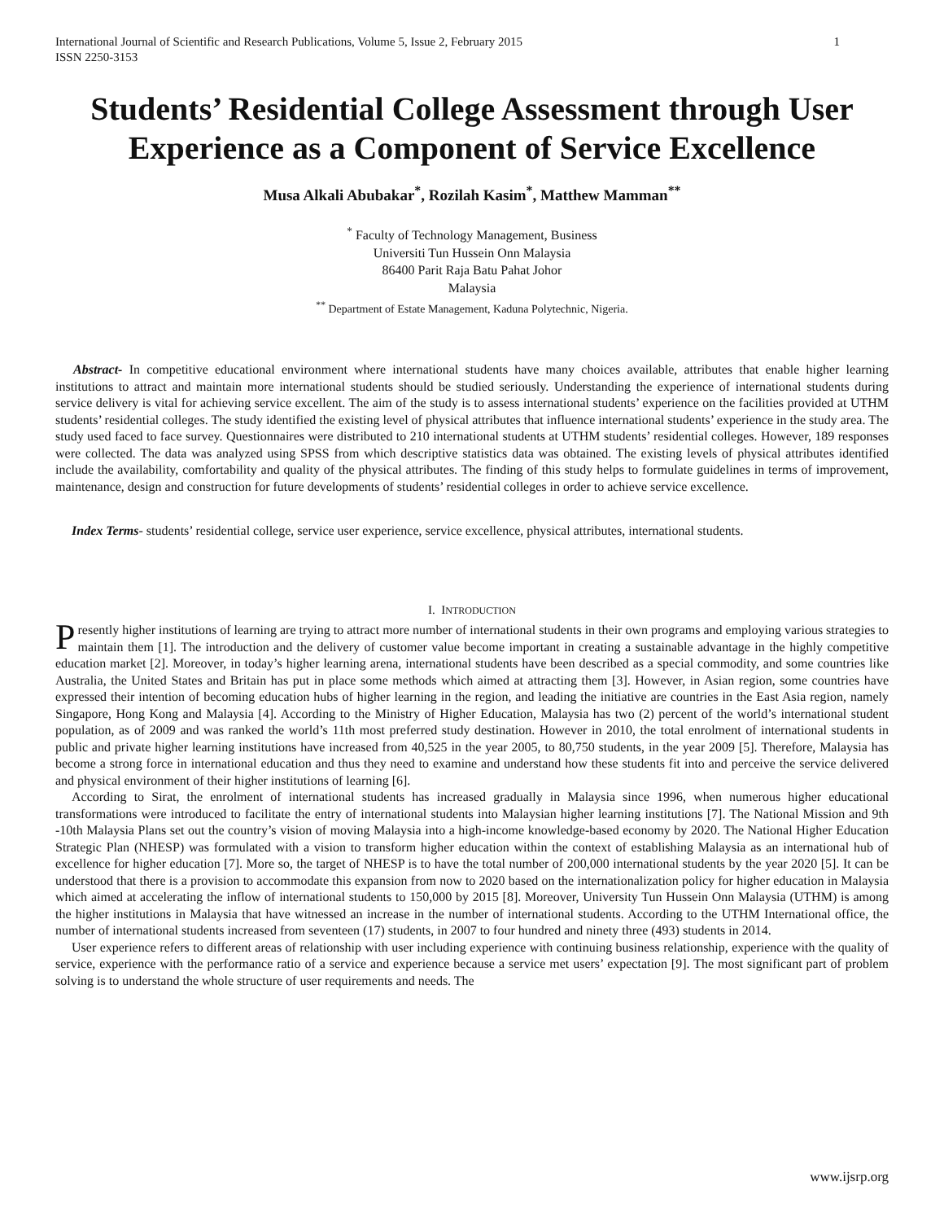International Journal of Scientific and Research Publications, Volume 5, Issue 2, February 2015
ISSN 2250-3153 1
Students’ Residential College Assessment through User Experience as a Component of Service Excellence
Musa Alkali Abubakar<sup>*</sup>, Rozilah Kasim<sup>*</sup>, Matthew Mamman<sup>**</sup>
<sup>*</sup> Faculty of Technology Management, Business
Universiti Tun Hussein Onn Malaysia
86400 Parit Raja Batu Pahat Johor
Malaysia
<sup>**</sup> Department of Estate Management, Kaduna Polytechnic, Nigeria.
Abstract- In competitive educational environment where international students have many choices available, attributes that enable higher learning institutions to attract and maintain more international students should be studied seriously. Understanding the experience of international students during service delivery is vital for achieving service excellent. The aim of the study is to assess international students’ experience on the facilities provided at UTHM students’ residential colleges. The study identified the existing level of physical attributes that influence international students’ experience in the study area. The study used faced to face survey. Questionnaires were distributed to 210 international students at UTHM students’ residential colleges. However, 189 responses were collected. The data was analyzed using SPSS from which descriptive statistics data was obtained. The existing levels of physical attributes identified include the availability, comfortability and quality of the physical attributes. The finding of this study helps to formulate guidelines in terms of improvement, maintenance, design and construction for future developments of students’ residential colleges in order to achieve service excellence.
Index Terms- students’ residential college, service user experience, service excellence, physical attributes, international students.
I. INTRODUCTION
Presently higher institutions of learning are trying to attract more number of international students in their own programs and employing various strategies to maintain them [1]. The introduction and the delivery of customer value become important in creating a sustainable advantage in the highly competitive education market [2]. Moreover, in today’s higher learning arena, international students have been described as a special commodity, and some countries like Australia, the United States and Britain has put in place some methods which aimed at attracting them [3]. However, in Asian region, some countries have expressed their intention of becoming education hubs of higher learning in the region, and leading the initiative are countries in the East Asia region, namely Singapore, Hong Kong and Malaysia [4]. According to the Ministry of Higher Education, Malaysia has two (2) percent of the world’s international student population, as of 2009 and was ranked the world’s 11th most preferred study destination. However in 2010, the total enrolment of international students in public and private higher learning institutions have increased from 40,525 in the year 2005, to 80,750 students, in the year 2009 [5]. Therefore, Malaysia has become a strong force in international education and thus they need to examine and understand how these students fit into and perceive the service delivered and physical environment of their higher institutions of learning [6].
According to Sirat, the enrolment of international students has increased gradually in Malaysia since 1996, when numerous higher educational transformations were introduced to facilitate the entry of international students into Malaysian higher learning institutions [7]. The National Mission and 9th -10th Malaysia Plans set out the country’s vision of moving Malaysia into a high-income knowledge-based economy by 2020. The National Higher Education Strategic Plan (NHESP) was formulated with a vision to transform higher education within the context of establishing Malaysia as an international hub of excellence for higher education [7]. More so, the target of NHESP is to have the total number of 200,000 international students by the year 2020 [5]. It can be understood that there is a provision to accommodate this expansion from now to 2020 based on the internationalization policy for higher education in Malaysia which aimed at accelerating the inflow of international students to 150,000 by 2015 [8]. Moreover, University Tun Hussein Onn Malaysia (UTHM) is among the higher institutions in Malaysia that have witnessed an increase in the number of international students. According to the UTHM International office, the number of international students increased from seventeen (17) students, in 2007 to four hundred and ninety three (493) students in 2014.
User experience refers to different areas of relationship with user including experience with continuing business relationship, experience with the quality of service, experience with the performance ratio of a service and experience because a service met users’ expectation [9]. The most significant part of problem solving is to understand the whole structure of user requirements and needs. The
www.ijsrp.org